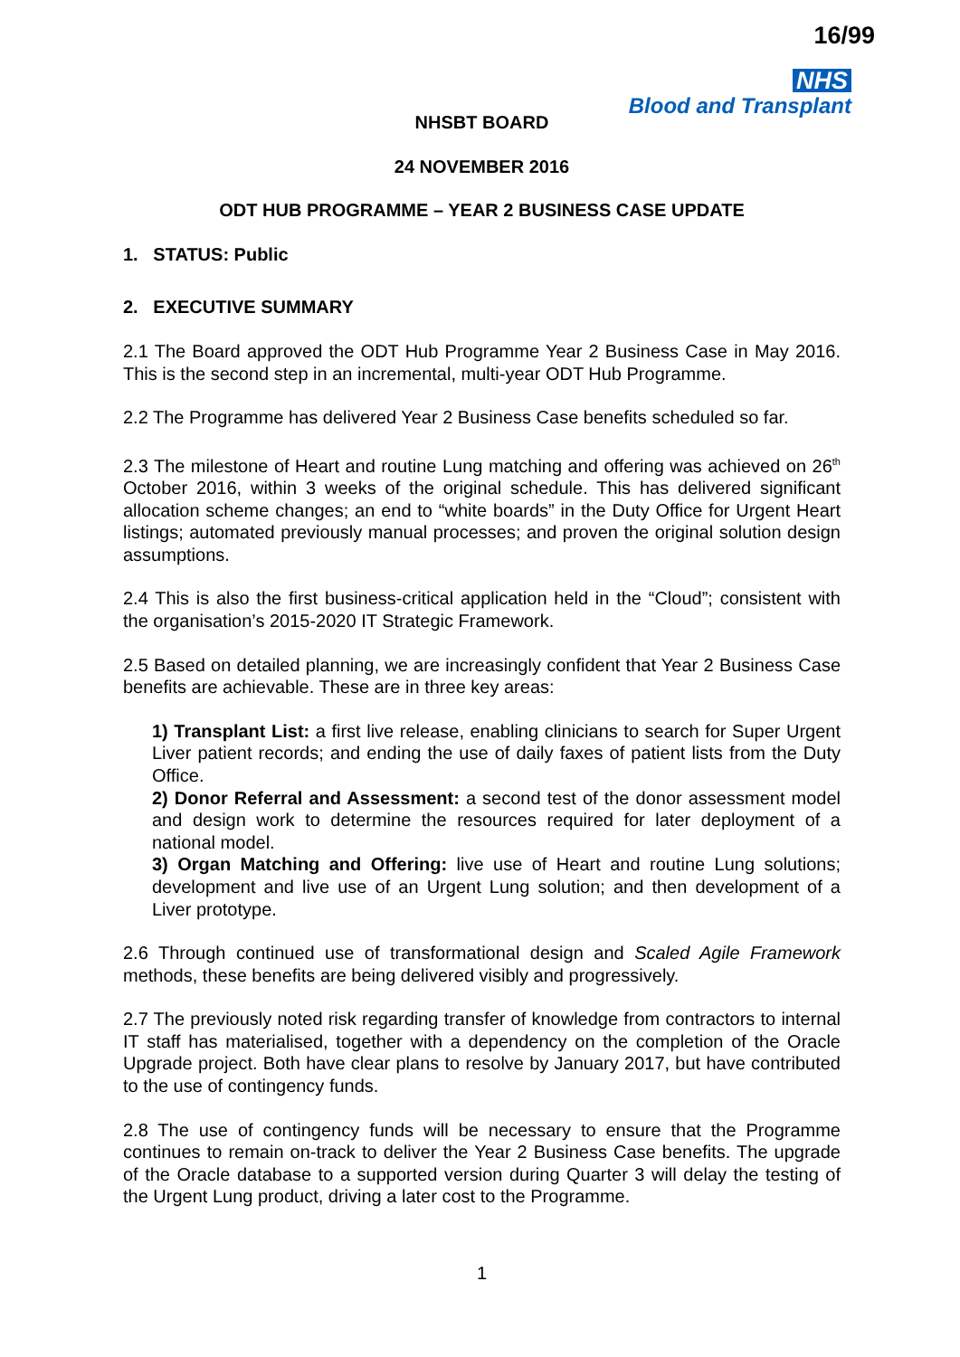16/99
NHS
Blood and Transplant
NHSBT BOARD
24 NOVEMBER 2016
ODT HUB PROGRAMME – YEAR 2 BUSINESS CASE UPDATE
1. STATUS: Public
2. EXECUTIVE SUMMARY
2.1 The Board approved the ODT Hub Programme Year 2 Business Case in May 2016. This is the second step in an incremental, multi-year ODT Hub Programme.
2.2 The Programme has delivered Year 2 Business Case benefits scheduled so far.
2.3 The milestone of Heart and routine Lung matching and offering was achieved on 26<sup>th</sup> October 2016, within 3 weeks of the original schedule. This has delivered significant allocation scheme changes; an end to “white boards” in the Duty Office for Urgent Heart listings; automated previously manual processes; and proven the original solution design assumptions.
2.4 This is also the first business-critical application held in the “Cloud”; consistent with the organisation’s 2015-2020 IT Strategic Framework.
2.5 Based on detailed planning, we are increasingly confident that Year 2 Business Case benefits are achievable. These are in three key areas:
1) Transplant List: a first live release, enabling clinicians to search for Super Urgent Liver patient records; and ending the use of daily faxes of patient lists from the Duty Office.
2) Donor Referral and Assessment: a second test of the donor assessment model and design work to determine the resources required for later deployment of a national model.
3) Organ Matching and Offering: live use of Heart and routine Lung solutions; development and live use of an Urgent Lung solution; and then development of a Liver prototype.
2.6 Through continued use of transformational design and Scaled Agile Framework methods, these benefits are being delivered visibly and progressively.
2.7 The previously noted risk regarding transfer of knowledge from contractors to internal IT staff has materialised, together with a dependency on the completion of the Oracle Upgrade project. Both have clear plans to resolve by January 2017, but have contributed to the use of contingency funds.
2.8 The use of contingency funds will be necessary to ensure that the Programme continues to remain on-track to deliver the Year 2 Business Case benefits. The upgrade of the Oracle database to a supported version during Quarter 3 will delay the testing of the Urgent Lung product, driving a later cost to the Programme.
1